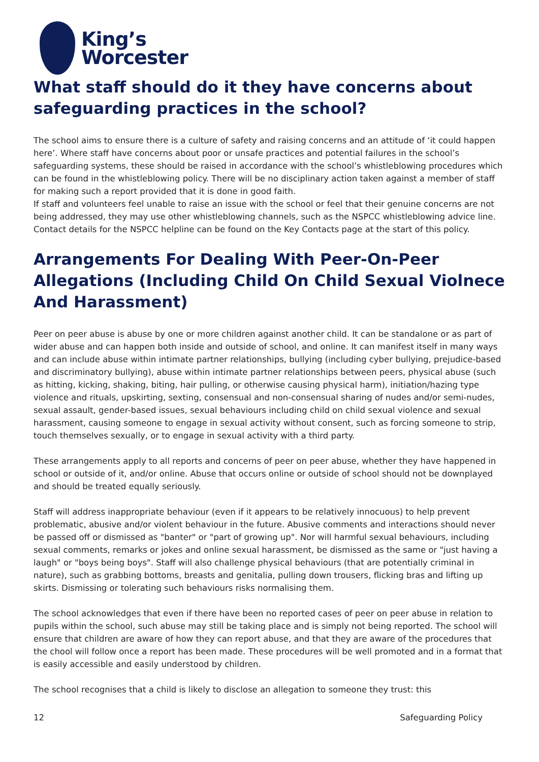King’s
Worcester
What staff should do it they have concerns about safeguarding practices in the school?
The school aims to ensure there is a culture of safety and raising concerns and an attitude of ‘it could happen here’. Where staff have concerns about poor or unsafe practices and potential failures in the school’s safeguarding systems, these should be raised in accordance with the school’s whistleblowing procedures which can be found in the whistleblowing policy. There will be no disciplinary action taken against a member of staff for making such a report provided that it is done in good faith.
If staff and volunteers feel unable to raise an issue with the school or feel that their genuine concerns are not being addressed, they may use other whistleblowing channels, such as the NSPCC whistleblowing advice line. Contact details for the NSPCC helpline can be found on the Key Contacts page at the start of this policy.
Arrangements For Dealing With Peer-On-Peer Allegations (Including Child On Child Sexual Violnece And Harassment)
Peer on peer abuse is abuse by one or more children against another child. It can be standalone or as part of wider abuse and can happen both inside and outside of school, and online. It can manifest itself in many ways and can include abuse within intimate partner relationships, bullying (including cyber bullying, prejudice-based and discriminatory bullying), abuse within intimate partner relationships between peers, physical abuse (such as hitting, kicking, shaking, biting, hair pulling, or otherwise causing physical harm), initiation/hazing type violence and rituals, upskirting, sexting, consensual and non-consensual sharing of nudes and/or semi-nudes, sexual assault, gender-based issues, sexual behaviours including child on child sexual violence and sexual harassment, causing someone to engage in sexual activity without consent, such as forcing someone to strip, touch themselves sexually, or to engage in sexual activity with a third party.
These arrangements apply to all reports and concerns of peer on peer abuse, whether they have happened in school or outside of it, and/or online. Abuse that occurs online or outside of school should not be downplayed and should be treated equally seriously.
Staff will address inappropriate behaviour (even if it appears to be relatively innocuous) to help prevent problematic, abusive and/or violent behaviour in the future. Abusive comments and interactions should never be passed off or dismissed as "banter" or "part of growing up". Nor will harmful sexual behaviours, including sexual comments, remarks or jokes and online sexual harassment, be dismissed as the same or "just having a laugh" or "boys being boys". Staff will also challenge physical behaviours (that are potentially criminal in nature), such as grabbing bottoms, breasts and genitalia, pulling down trousers, flicking bras and lifting up skirts. Dismissing or tolerating such behaviours risks normalising them.
The school acknowledges that even if there have been no reported cases of peer on peer abuse in relation to pupils within the school, such abuse may still be taking place and is simply not being reported. The school will ensure that children are aware of how they can report abuse, and that they are aware of the procedures that the chool will follow once a report has been made. These procedures will be well promoted and in a format that is easily accessible and easily understood by children.
The school recognises that a child is likely to disclose an allegation to someone they trust: this
12 Safeguarding Policy